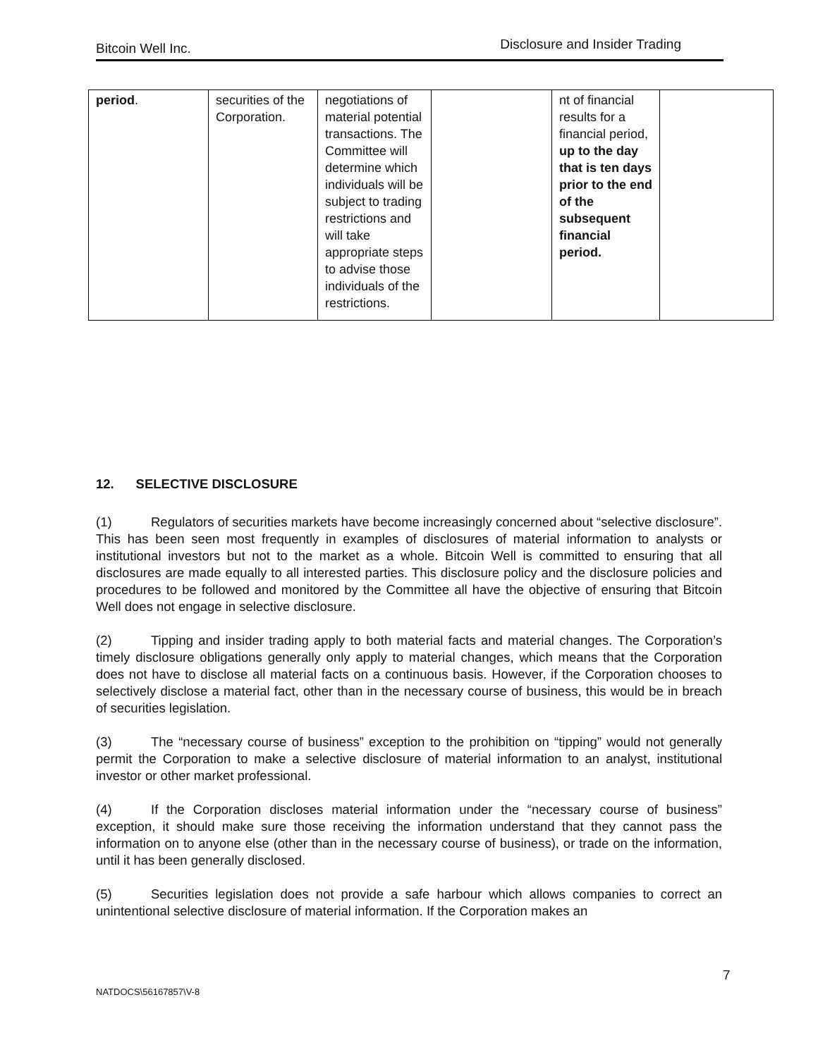Bitcoin Well Inc. Disclosure and Insider Trading
| period . | securities of the Corporation. | negotiations of material potential transactions. The Committee will determine which individuals will be subject to trading restrictions and will take appropriate steps to advise those individuals of the restrictions. | | nt of financial results for a financial period, up to the day that is ten days prior to the end of the subsequent financial period. | |
12. SELECTIVE DISCLOSURE
(1) Regulators of securities markets have become increasingly concerned about “selective disclosure”. This has been seen most frequently in examples of disclosures of material information to analysts or institutional investors but not to the market as a whole. Bitcoin Well is committed to ensuring that all disclosures are made equally to all interested parties. This disclosure policy and the disclosure policies and procedures to be followed and monitored by the Committee all have the objective of ensuring that Bitcoin Well does not engage in selective disclosure.
(2) Tipping and insider trading apply to both material facts and material changes. The Corporation’s timely disclosure obligations generally only apply to material changes, which means that the Corporation does not have to disclose all material facts on a continuous basis. However, if the Corporation chooses to selectively disclose a material fact, other than in the necessary course of business, this would be in breach of securities legislation.
(3) The “necessary course of business” exception to the prohibition on “tipping” would not generally permit the Corporation to make a selective disclosure of material information to an analyst, institutional investor or other market professional.
(4) If the Corporation discloses material information under the “necessary course of business” exception, it should make sure those receiving the information understand that they cannot pass the information on to anyone else (other than in the necessary course of business), or trade on the information, until it has been generally disclosed.
(5) Securities legislation does not provide a safe harbour which allows companies to correct an unintentional selective disclosure of material information. If the Corporation makes an
7
NATDOCS\56167857\V-8